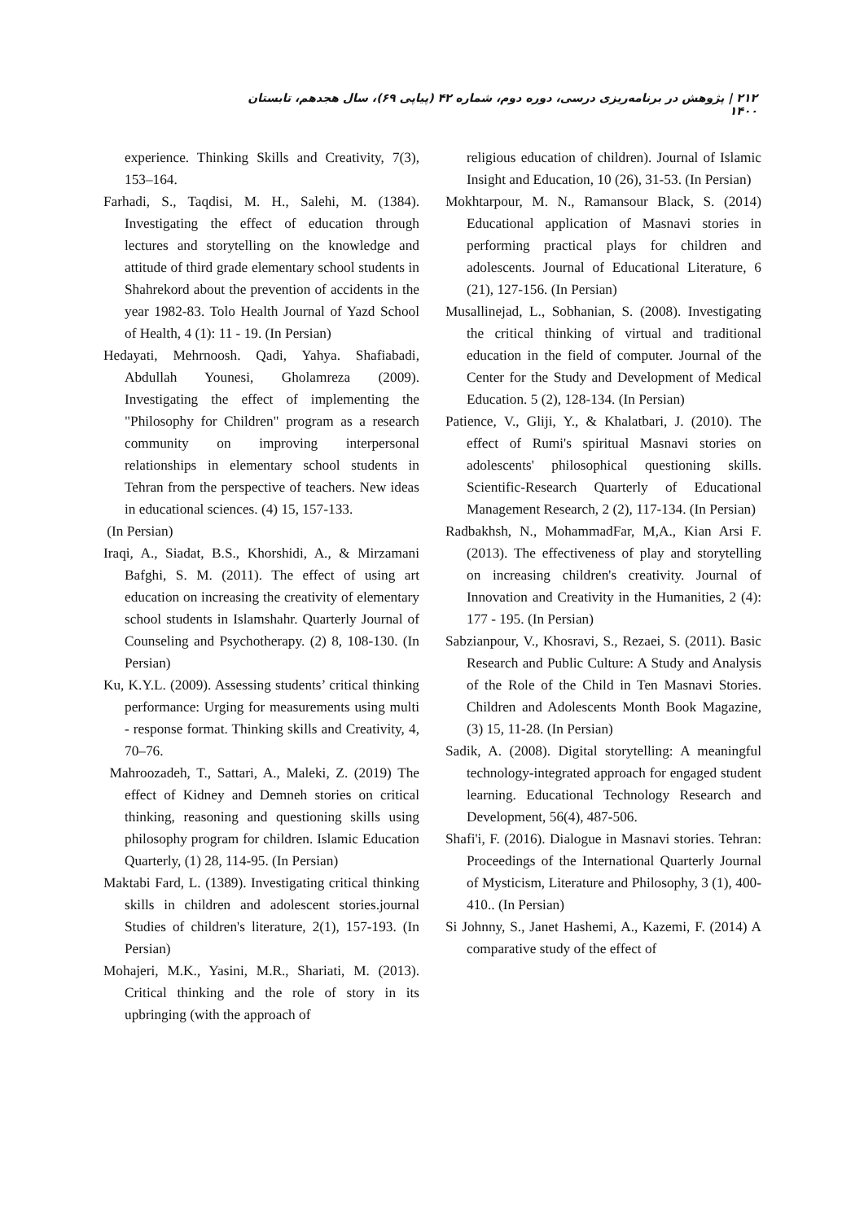۲۱۲ | پژوهش در برنامه‌ریزی درسی، دوره دوم، شماره ۴۲ (پیاپی ۶۹)، سال هجدهم، تابستان ۱۴۰۰
experience. Thinking Skills and Creativity, 7(3), 153–164.
Farhadi, S., Taqdisi, M. H., Salehi, M. (1384). Investigating the effect of education through lectures and storytelling on the knowledge and attitude of third grade elementary school students in Shahrekord about the prevention of accidents in the year 1982-83. Tolo Health Journal of Yazd School of Health, 4 (1): 11 - 19. (In Persian)
Hedayati, Mehrnoosh. Qadi, Yahya. Shafiabadi, Abdullah Younesi, Gholamreza (2009). Investigating the effect of implementing the "Philosophy for Children" program as a research community on improving interpersonal relationships in elementary school students in Tehran from the perspective of teachers. New ideas in educational sciences. (4) 15, 157-133.
(In Persian)
Iraqi, A., Siadat, B.S., Khorshidi, A., & Mirzamani Bafghi, S. M. (2011). The effect of using art education on increasing the creativity of elementary school students in Islamshahr. Quarterly Journal of Counseling and Psychotherapy. (2) 8, 108-130. (In Persian)
Ku, K.Y.L. (2009). Assessing students’ critical thinking performance: Urging for measurements using multi - response format. Thinking skills and Creativity, 4, 70–76.
Mahroozadeh, T., Sattari, A., Maleki, Z. (2019) The effect of Kidney and Demneh stories on critical thinking, reasoning and questioning skills using philosophy program for children. Islamic Education Quarterly, (1) 28, 114-95. (In Persian)
Maktabi Fard, L. (1389). Investigating critical thinking skills in children and adolescent stories.journal Studies of children's literature, 2(1), 157-193. (In Persian)
Mohajeri, M.K., Yasini, M.R., Shariati, M. (2013). Critical thinking and the role of story in its upbringing (with the approach of
religious education of children). Journal of Islamic Insight and Education, 10 (26), 31-53. (In Persian)
Mokhtarpour, M. N., Ramansour Black, S. (2014) Educational application of Masnavi stories in performing practical plays for children and adolescents. Journal of Educational Literature, 6 (21), 127-156. (In Persian)
Musallinejad, L., Sobhanian, S. (2008). Investigating the critical thinking of virtual and traditional education in the field of computer. Journal of the Center for the Study and Development of Medical Education. 5 (2), 128-134. (In Persian)
Patience, V., Gliji, Y., & Khalatbari, J. (2010). The effect of Rumi's spiritual Masnavi stories on adolescents' philosophical questioning skills. Scientific-Research Quarterly of Educational Management Research, 2 (2), 117-134. (In Persian)
Radbakhsh, N., MohammadFar, M,A., Kian Arsi F. (2013). The effectiveness of play and storytelling on increasing children's creativity. Journal of Innovation and Creativity in the Humanities, 2 (4): 177 - 195. (In Persian)
Sabzianpour, V., Khosravi, S., Rezaei, S. (2011). Basic Research and Public Culture: A Study and Analysis of the Role of the Child in Ten Masnavi Stories. Children and Adolescents Month Book Magazine, (3) 15, 11-28. (In Persian)
Sadik, A. (2008). Digital storytelling: A meaningful technology-integrated approach for engaged student learning. Educational Technology Research and Development, 56(4), 487-506.
Shafi'i, F. (2016). Dialogue in Masnavi stories. Tehran: Proceedings of the International Quarterly Journal of Mysticism, Literature and Philosophy, 3 (1), 400-410.. (In Persian)
Si Johnny, S., Janet Hashemi, A., Kazemi, F. (2014) A comparative study of the effect of